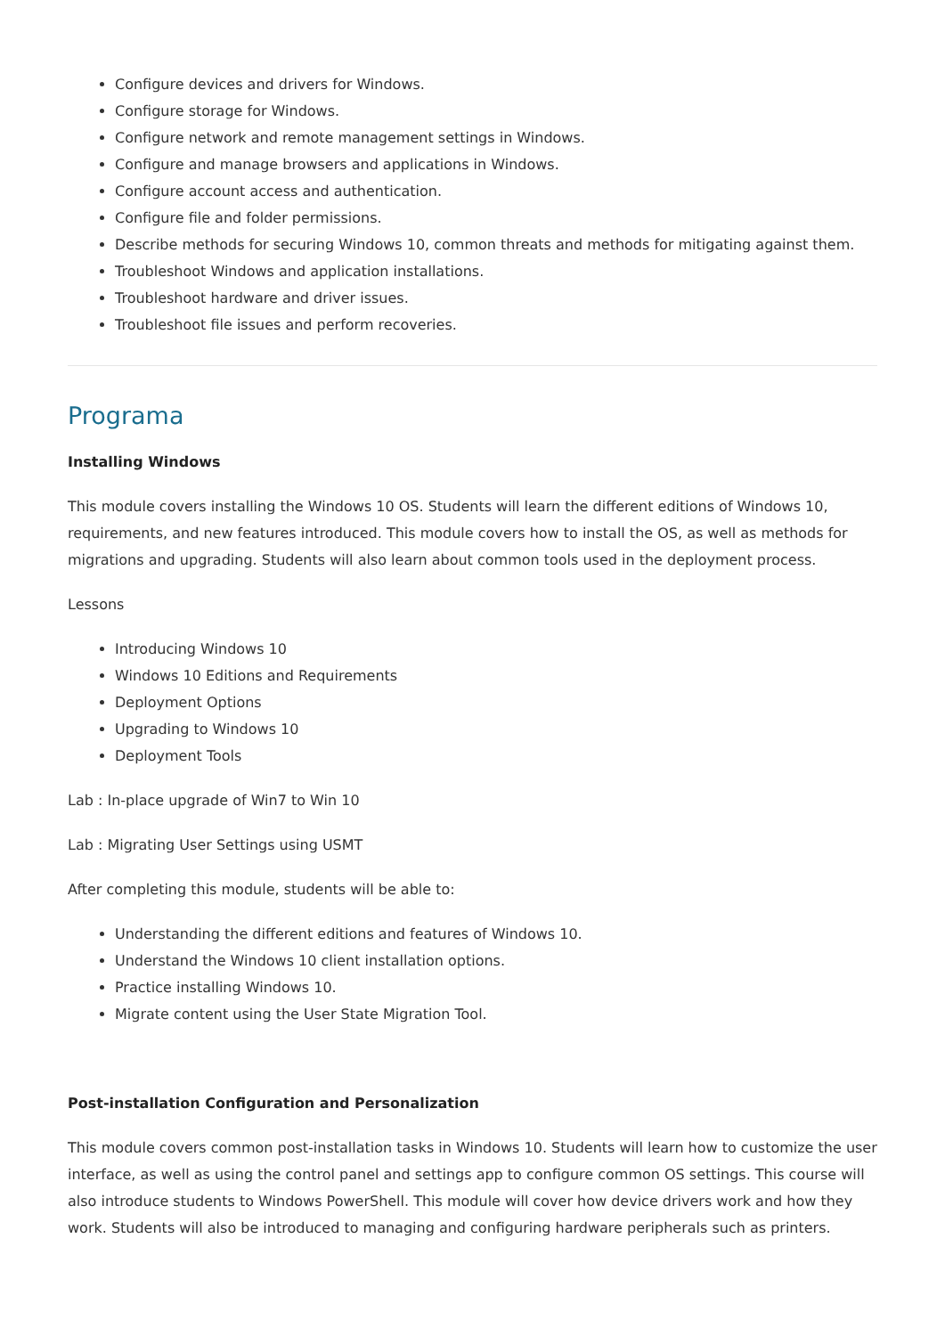Configure devices and drivers for Windows.
Configure storage for Windows.
Configure network and remote management settings in Windows.
Configure and manage browsers and applications in Windows.
Configure account access and authentication.
Configure file and folder permissions.
Describe methods for securing Windows 10, common threats and methods for mitigating against them.
Troubleshoot Windows and application installations.
Troubleshoot hardware and driver issues.
Troubleshoot file issues and perform recoveries.
Programa
Installing Windows
This module covers installing the Windows 10 OS. Students will learn the different editions of Windows 10, requirements, and new features introduced. This module covers how to install the OS, as well as methods for migrations and upgrading. Students will also learn about common tools used in the deployment process.
Lessons
Introducing Windows 10
Windows 10 Editions and Requirements
Deployment Options
Upgrading to Windows 10
Deployment Tools
Lab : In-place upgrade of Win7 to Win 10
Lab : Migrating User Settings using USMT
After completing this module, students will be able to:
Understanding the different editions and features of Windows 10.
Understand the Windows 10 client installation options.
Practice installing Windows 10.
Migrate content using the User State Migration Tool.
Post-installation Configuration and Personalization
This module covers common post-installation tasks in Windows 10. Students will learn how to customize the user interface, as well as using the control panel and settings app to configure common OS settings. This course will also introduce students to Windows PowerShell. This module will cover how device drivers work and how they work. Students will also be introduced to managing and configuring hardware peripherals such as printers.